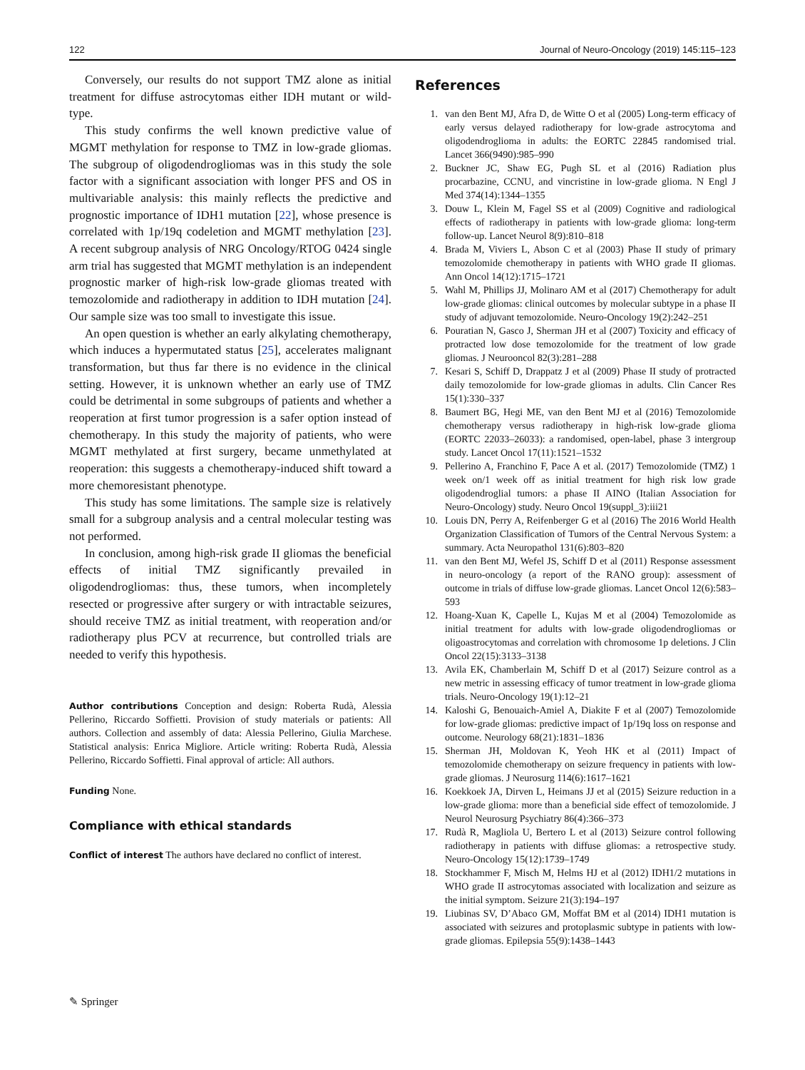122 Journal of Neuro-Oncology (2019) 145:115–123
Conversely, our results do not support TMZ alone as initial treatment for diffuse astrocytomas either IDH mutant or wild-type.
This study confirms the well known predictive value of MGMT methylation for response to TMZ in low-grade gliomas. The subgroup of oligodendrogliomas was in this study the sole factor with a significant association with longer PFS and OS in multivariable analysis: this mainly reflects the predictive and prognostic importance of IDH1 mutation [22], whose presence is correlated with 1p/19q codeletion and MGMT methylation [23]. A recent subgroup analysis of NRG Oncology/RTOG 0424 single arm trial has suggested that MGMT methylation is an independent prognostic marker of high-risk low-grade gliomas treated with temozolomide and radiotherapy in addition to IDH mutation [24]. Our sample size was too small to investigate this issue.
An open question is whether an early alkylating chemotherapy, which induces a hypermutated status [25], accelerates malignant transformation, but thus far there is no evidence in the clinical setting. However, it is unknown whether an early use of TMZ could be detrimental in some subgroups of patients and whether a reoperation at first tumor progression is a safer option instead of chemotherapy. In this study the majority of patients, who were MGMT methylated at first surgery, became unmethylated at reoperation: this suggests a chemotherapy-induced shift toward a more chemoresistant phenotype.
This study has some limitations. The sample size is relatively small for a subgroup analysis and a central molecular testing was not performed.
In conclusion, among high-risk grade II gliomas the beneficial effects of initial TMZ significantly prevailed in oligodendrogliomas: thus, these tumors, when incompletely resected or progressive after surgery or with intractable seizures, should receive TMZ as initial treatment, with reoperation and/or radiotherapy plus PCV at recurrence, but controlled trials are needed to verify this hypothesis.
Author contributions Conception and design: Roberta Rudà, Alessia Pellerino, Riccardo Soffietti. Provision of study materials or patients: All authors. Collection and assembly of data: Alessia Pellerino, Giulia Marchese. Statistical analysis: Enrica Migliore. Article writing: Roberta Rudà, Alessia Pellerino, Riccardo Soffietti. Final approval of article: All authors.
Funding None.
Compliance with ethical standards
Conflict of interest The authors have declared no conflict of interest.
References
1. van den Bent MJ, Afra D, de Witte O et al (2005) Long-term efficacy of early versus delayed radiotherapy for low-grade astrocytoma and oligodendroglioma in adults: the EORTC 22845 randomised trial. Lancet 366(9490):985–990
2. Buckner JC, Shaw EG, Pugh SL et al (2016) Radiation plus procarbazine, CCNU, and vincristine in low-grade glioma. N Engl J Med 374(14):1344–1355
3. Douw L, Klein M, Fagel SS et al (2009) Cognitive and radiological effects of radiotherapy in patients with low-grade glioma: long-term follow-up. Lancet Neurol 8(9):810–818
4. Brada M, Viviers L, Abson C et al (2003) Phase II study of primary temozolomide chemotherapy in patients with WHO grade II gliomas. Ann Oncol 14(12):1715–1721
5. Wahl M, Phillips JJ, Molinaro AM et al (2017) Chemotherapy for adult low-grade gliomas: clinical outcomes by molecular subtype in a phase II study of adjuvant temozolomide. Neuro-Oncology 19(2):242–251
6. Pouratian N, Gasco J, Sherman JH et al (2007) Toxicity and efficacy of protracted low dose temozolomide for the treatment of low grade gliomas. J Neurooncol 82(3):281–288
7. Kesari S, Schiff D, Drappatz J et al (2009) Phase II study of protracted daily temozolomide for low-grade gliomas in adults. Clin Cancer Res 15(1):330–337
8. Baumert BG, Hegi ME, van den Bent MJ et al (2016) Temozolomide chemotherapy versus radiotherapy in high-risk low-grade glioma (EORTC 22033–26033): a randomised, open-label, phase 3 intergroup study. Lancet Oncol 17(11):1521–1532
9. Pellerino A, Franchino F, Pace A et al. (2017) Temozolomide (TMZ) 1 week on/1 week off as initial treatment for high risk low grade oligodendroglial tumors: a phase II AINO (Italian Association for Neuro-Oncology) study. Neuro Oncol 19(suppl_3):iii21
10. Louis DN, Perry A, Reifenberger G et al (2016) The 2016 World Health Organization Classification of Tumors of the Central Nervous System: a summary. Acta Neuropathol 131(6):803–820
11. van den Bent MJ, Wefel JS, Schiff D et al (2011) Response assessment in neuro-oncology (a report of the RANO group): assessment of outcome in trials of diffuse low-grade gliomas. Lancet Oncol 12(6):583–593
12. Hoang-Xuan K, Capelle L, Kujas M et al (2004) Temozolomide as initial treatment for adults with low-grade oligodendrogliomas or oligoastrocytomas and correlation with chromosome 1p deletions. J Clin Oncol 22(15):3133–3138
13. Avila EK, Chamberlain M, Schiff D et al (2017) Seizure control as a new metric in assessing efficacy of tumor treatment in low-grade glioma trials. Neuro-Oncology 19(1):12–21
14. Kaloshi G, Benouaich-Amiel A, Diakite F et al (2007) Temozolomide for low-grade gliomas: predictive impact of 1p/19q loss on response and outcome. Neurology 68(21):1831–1836
15. Sherman JH, Moldovan K, Yeoh HK et al (2011) Impact of temozolomide chemotherapy on seizure frequency in patients with low-grade gliomas. J Neurosurg 114(6):1617–1621
16. Koekkoek JA, Dirven L, Heimans JJ et al (2015) Seizure reduction in a low-grade glioma: more than a beneficial side effect of temozolomide. J Neurol Neurosurg Psychiatry 86(4):366–373
17. Rudà R, Magliola U, Bertero L et al (2013) Seizure control following radiotherapy in patients with diffuse gliomas: a retrospective study. Neuro-Oncology 15(12):1739–1749
18. Stockhammer F, Misch M, Helms HJ et al (2012) IDH1/2 mutations in WHO grade II astrocytomas associated with localization and seizure as the initial symptom. Seizure 21(3):194–197
19. Liubinas SV, D’Abaco GM, Moffat BM et al (2014) IDH1 mutation is associated with seizures and protoplasmic subtype in patients with low-grade gliomas. Epilepsia 55(9):1438–1443
✎ Springer